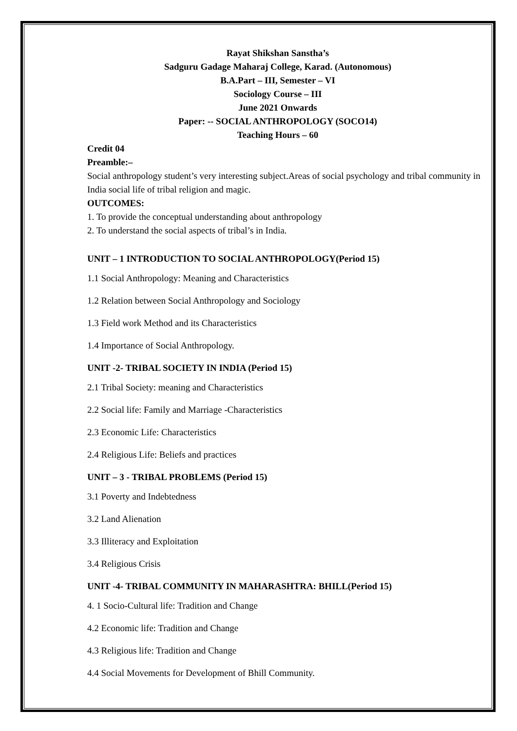Rayat Shikshan Sanstha’s
Sadguru Gadage Maharaj College, Karad. (Autonomous)
B.A.Part – III, Semester – VI
Sociology Course – III
June 2021 Onwards
Paper: -- SOCIAL ANTHROPOLOGY (SOCO14)
Teaching Hours – 60
Credit 04
Preamble:–
Social anthropology student’s very interesting subject.Areas of social psychology and tribal community in India social life of tribal religion and magic.
OUTCOMES:
1. To provide the conceptual understanding about anthropology
2. To understand the social aspects of tribal’s in India.
UNIT – 1 INTRODUCTION TO SOCIAL ANTHROPOLOGY(Period 15)
1.1 Social Anthropology: Meaning and Characteristics
1.2 Relation between Social Anthropology and Sociology
1.3 Field work Method and its Characteristics
1.4 Importance of Social Anthropology.
UNIT -2- TRIBAL SOCIETY IN INDIA (Period 15)
2.1 Tribal Society: meaning and Characteristics
2.2 Social life: Family and Marriage -Characteristics
2.3 Economic Life: Characteristics
2.4 Religious Life: Beliefs and practices
UNIT – 3 - TRIBAL PROBLEMS (Period 15)
3.1 Poverty and Indebtedness
3.2 Land Alienation
3.3 Illiteracy and Exploitation
3.4 Religious Crisis
UNIT -4- TRIBAL COMMUNITY IN MAHARASHTRA: BHILL(Period 15)
4. 1 Socio-Cultural life: Tradition and Change
4.2 Economic life: Tradition and Change
4.3 Religious life: Tradition and Change
4.4 Social Movements for Development of Bhill Community.